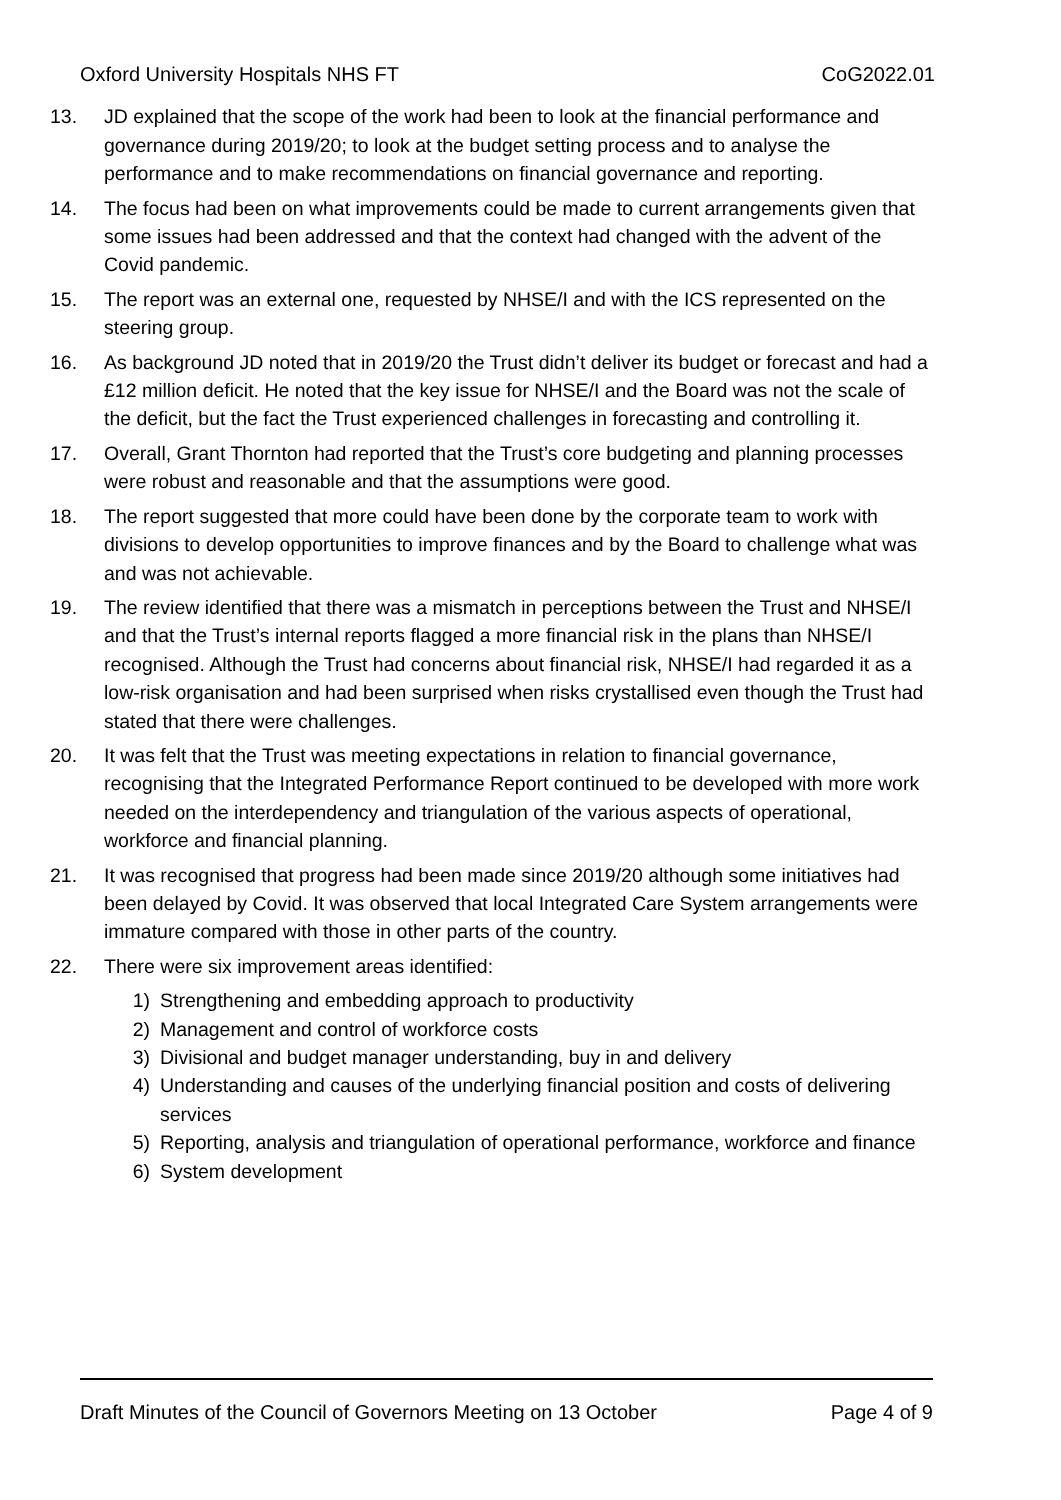Oxford University Hospitals NHS FT CoG2022.01
13. JD explained that the scope of the work had been to look at the financial performance and governance during 2019/20; to look at the budget setting process and to analyse the performance and to make recommendations on financial governance and reporting.
14. The focus had been on what improvements could be made to current arrangements given that some issues had been addressed and that the context had changed with the advent of the Covid pandemic.
15. The report was an external one, requested by NHSE/I and with the ICS represented on the steering group.
16. As background JD noted that in 2019/20 the Trust didn’t deliver its budget or forecast and had a £12 million deficit. He noted that the key issue for NHSE/I and the Board was not the scale of the deficit, but the fact the Trust experienced challenges in forecasting and controlling it.
17. Overall, Grant Thornton had reported that the Trust’s core budgeting and planning processes were robust and reasonable and that the assumptions were good.
18. The report suggested that more could have been done by the corporate team to work with divisions to develop opportunities to improve finances and by the Board to challenge what was and was not achievable.
19. The review identified that there was a mismatch in perceptions between the Trust and NHSE/I and that the Trust’s internal reports flagged a more financial risk in the plans than NHSE/I recognised. Although the Trust had concerns about financial risk, NHSE/I had regarded it as a low-risk organisation and had been surprised when risks crystallised even though the Trust had stated that there were challenges.
20. It was felt that the Trust was meeting expectations in relation to financial governance, recognising that the Integrated Performance Report continued to be developed with more work needed on the interdependency and triangulation of the various aspects of operational, workforce and financial planning.
21. It was recognised that progress had been made since 2019/20 although some initiatives had been delayed by Covid. It was observed that local Integrated Care System arrangements were immature compared with those in other parts of the country.
22. There were six improvement areas identified:
1) Strengthening and embedding approach to productivity
2) Management and control of workforce costs
3) Divisional and budget manager understanding, buy in and delivery
4) Understanding and causes of the underlying financial position and costs of delivering services
5) Reporting, analysis and triangulation of operational performance, workforce and finance
6) System development
Draft Minutes of the Council of Governors Meeting on 13 October Page 4 of 9